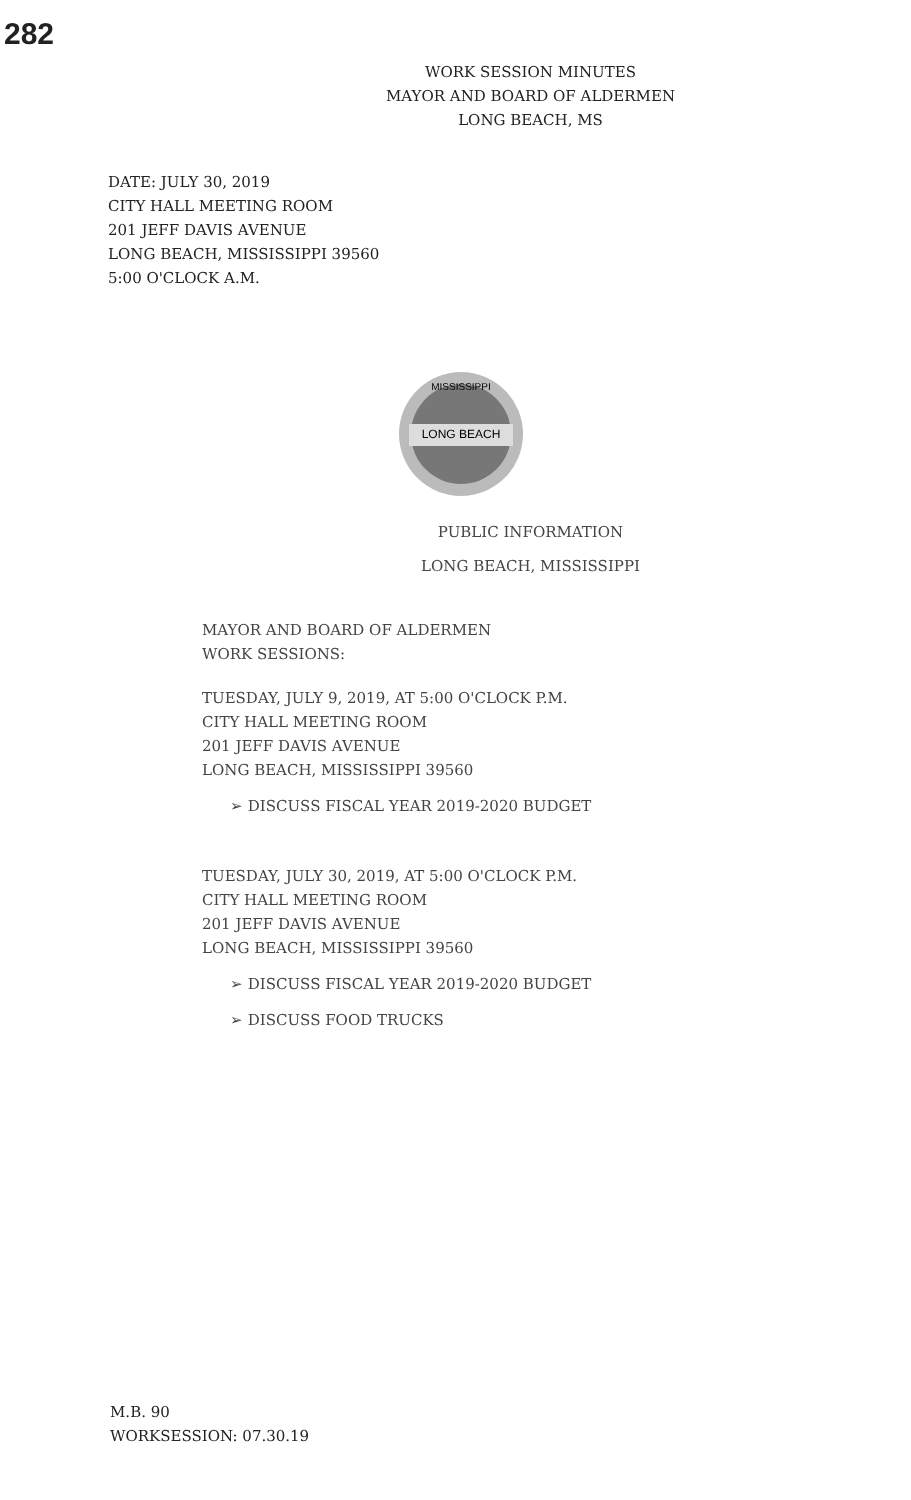282
WORK SESSION MINUTES
MAYOR AND BOARD OF ALDERMEN
LONG BEACH, MS
DATE: JULY 30, 2019
CITY HALL MEETING ROOM
201 JEFF DAVIS AVENUE
LONG BEACH, MISSISSIPPI 39560
5:00 O'CLOCK A.M.
LONG BEACH
MISSISSIPPI
PUBLIC INFORMATION
LONG BEACH, MISSISSIPPI
MAYOR AND BOARD OF ALDERMEN
WORK SESSIONS:
TUESDAY, JULY 9, 2019, AT 5:00 O'CLOCK P.M.
CITY HALL MEETING ROOM
201 JEFF DAVIS AVENUE
LONG BEACH, MISSISSIPPI 39560
➢ DISCUSS FISCAL YEAR 2019-2020 BUDGET
TUESDAY, JULY 30, 2019, AT 5:00 O'CLOCK P.M.
CITY HALL MEETING ROOM
201 JEFF DAVIS AVENUE
LONG BEACH, MISSISSIPPI 39560
➢ DISCUSS FISCAL YEAR 2019-2020 BUDGET
➢ DISCUSS FOOD TRUCKS
M.B. 90
WORKSESSION: 07.30.19